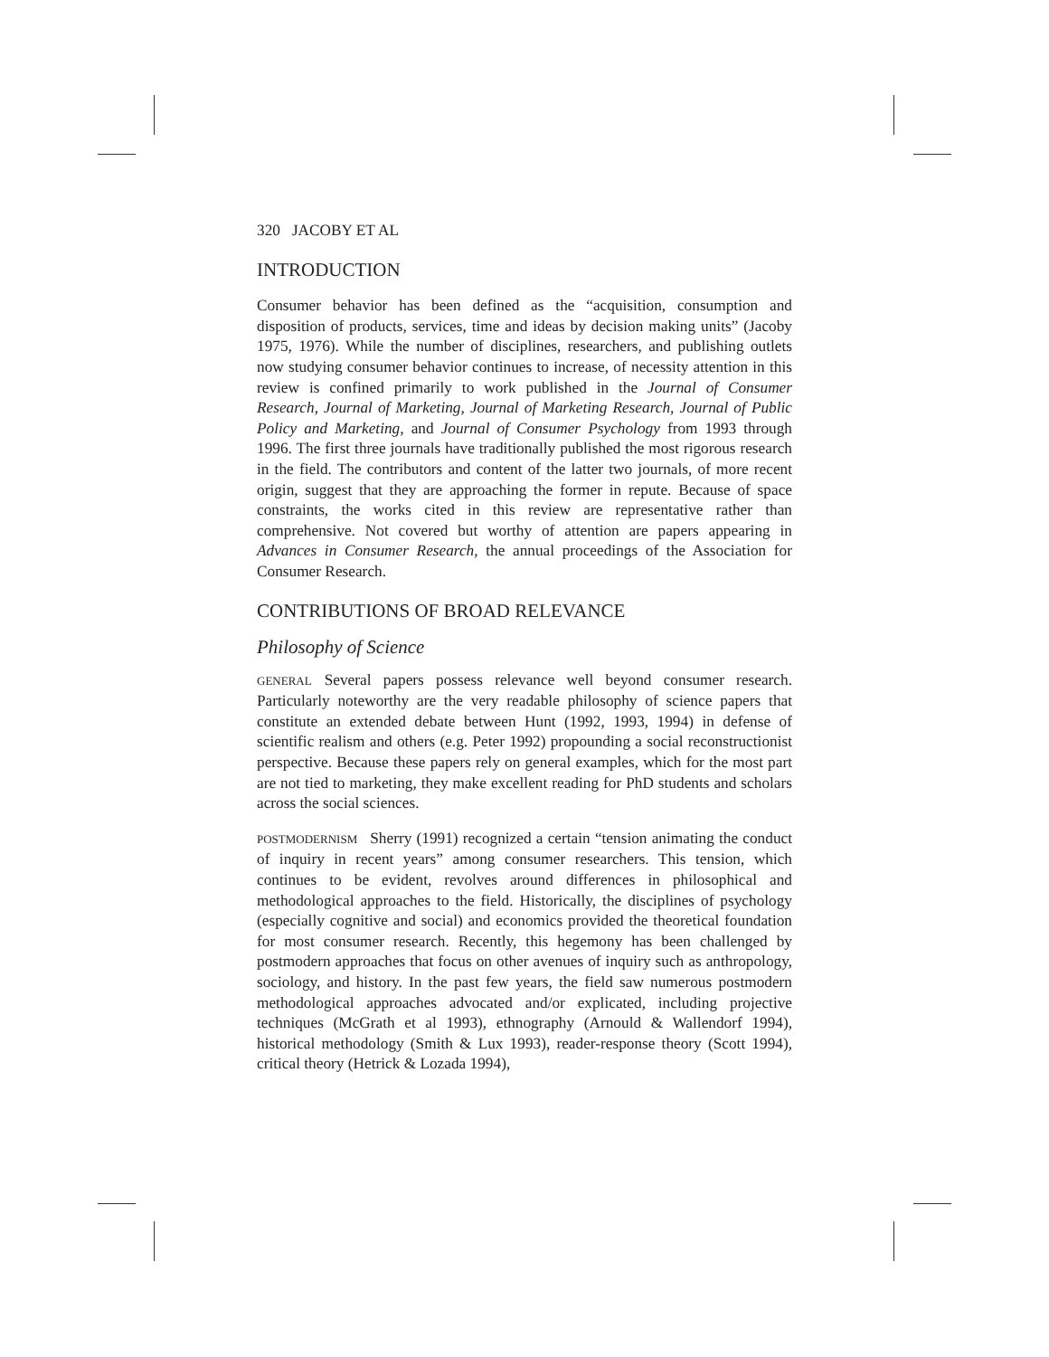320 JACOBY ET AL
INTRODUCTION
Consumer behavior has been defined as the “acquisition, consumption and disposition of products, services, time and ideas by decision making units” (Jacoby 1975, 1976). While the number of disciplines, researchers, and publishing outlets now studying consumer behavior continues to increase, of necessity attention in this review is confined primarily to work published in the Journal of Consumer Research, Journal of Marketing, Journal of Marketing Research, Journal of Public Policy and Marketing, and Journal of Consumer Psychology from 1993 through 1996. The first three journals have traditionally published the most rigorous research in the field. The contributors and content of the latter two journals, of more recent origin, suggest that they are approaching the former in repute. Because of space constraints, the works cited in this review are representative rather than comprehensive. Not covered but worthy of attention are papers appearing in Advances in Consumer Research, the annual proceedings of the Association for Consumer Research.
CONTRIBUTIONS OF BROAD RELEVANCE
Philosophy of Science
GENERAL Several papers possess relevance well beyond consumer research. Particularly noteworthy are the very readable philosophy of science papers that constitute an extended debate between Hunt (1992, 1993, 1994) in defense of scientific realism and others (e.g. Peter 1992) propounding a social reconstructionist perspective. Because these papers rely on general examples, which for the most part are not tied to marketing, they make excellent reading for PhD students and scholars across the social sciences.
POSTMODERNISM Sherry (1991) recognized a certain “tension animating the conduct of inquiry in recent years” among consumer researchers. This tension, which continues to be evident, revolves around differences in philosophical and methodological approaches to the field. Historically, the disciplines of psychology (especially cognitive and social) and economics provided the theoretical foundation for most consumer research. Recently, this hegemony has been challenged by postmodern approaches that focus on other avenues of inquiry such as anthropology, sociology, and history. In the past few years, the field saw numerous postmodern methodological approaches advocated and/or explicated, including projective techniques (McGrath et al 1993), ethnography (Arnould & Wallendorf 1994), historical methodology (Smith & Lux 1993), reader-response theory (Scott 1994), critical theory (Hetrick & Lozada 1994),